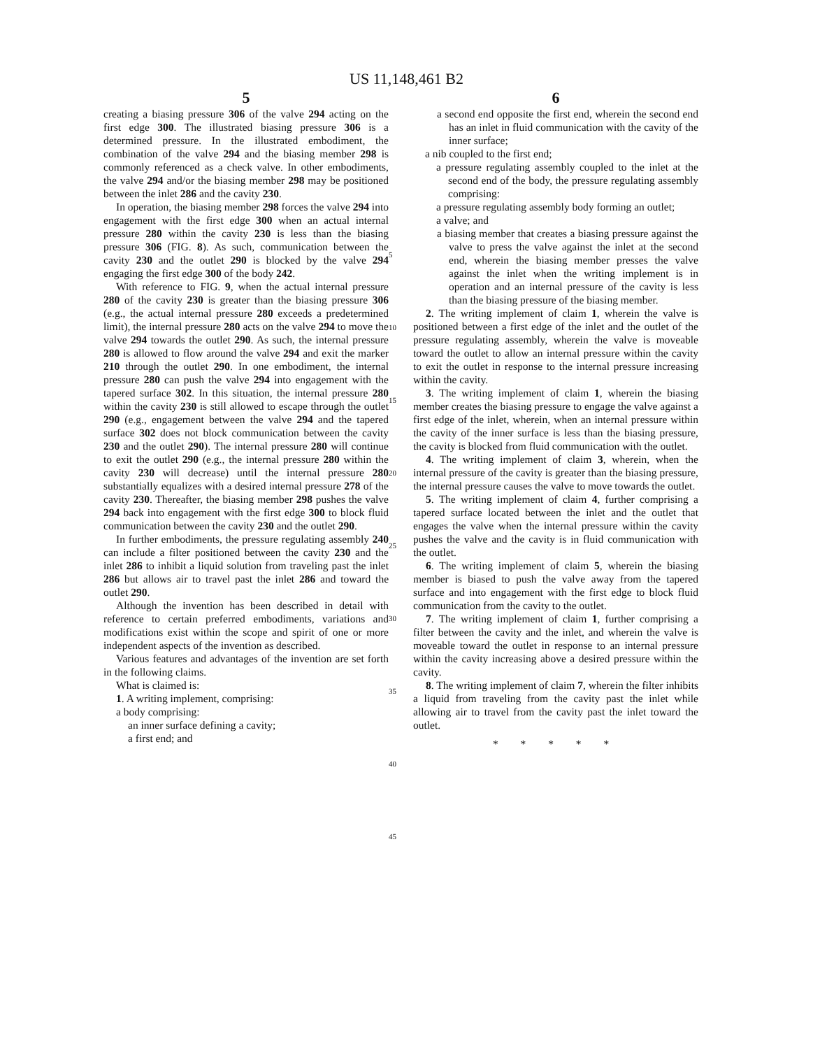US 11,148,461 B2
5
creating a biasing pressure 306 of the valve 294 acting on the first edge 300. The illustrated biasing pressure 306 is a determined pressure. In the illustrated embodiment, the combination of the valve 294 and the biasing member 298 is commonly referenced as a check valve. In other embodiments, the valve 294 and/or the biasing member 298 may be positioned between the inlet 286 and the cavity 230.
In operation, the biasing member 298 forces the valve 294 into engagement with the first edge 300 when an actual internal pressure 280 within the cavity 230 is less than the biasing pressure 306 (FIG. 8). As such, communication between the cavity 230 and the outlet 290 is blocked by the valve 294 engaging the first edge 300 of the body 242.
With reference to FIG. 9, when the actual internal pressure 280 of the cavity 230 is greater than the biasing pressure 306 (e.g., the actual internal pressure 280 exceeds a predetermined limit), the internal pressure 280 acts on the valve 294 to move the valve 294 towards the outlet 290. As such, the internal pressure 280 is allowed to flow around the valve 294 and exit the marker 210 through the outlet 290. In one embodiment, the internal pressure 280 can push the valve 294 into engagement with the tapered surface 302. In this situation, the internal pressure 280 within the cavity 230 is still allowed to escape through the outlet 290 (e.g., engagement between the valve 294 and the tapered surface 302 does not block communication between the cavity 230 and the outlet 290). The internal pressure 280 will continue to exit the outlet 290 (e.g., the internal pressure 280 within the cavity 230 will decrease) until the internal pressure 280 substantially equalizes with a desired internal pressure 278 of the cavity 230. Thereafter, the biasing member 298 pushes the valve 294 back into engagement with the first edge 300 to block fluid communication between the cavity 230 and the outlet 290.
In further embodiments, the pressure regulating assembly 240 can include a filter positioned between the cavity 230 and the inlet 286 to inhibit a liquid solution from traveling past the inlet 286 but allows air to travel past the inlet 286 and toward the outlet 290.
Although the invention has been described in detail with reference to certain preferred embodiments, variations and modifications exist within the scope and spirit of one or more independent aspects of the invention as described.
Various features and advantages of the invention are set forth in the following claims.
What is claimed is:
1. A writing implement, comprising:
a body comprising:
an inner surface defining a cavity;
a first end; and
5
10
15
20
25
30
35
40
45
6
a second end opposite the first end, wherein the second end has an inlet in fluid communication with the cavity of the inner surface;
a nib coupled to the first end;
a pressure regulating assembly coupled to the inlet at the second end of the body, the pressure regulating assembly comprising:
a pressure regulating assembly body forming an outlet;
a valve; and
a biasing member that creates a biasing pressure against the valve to press the valve against the inlet at the second end, wherein the biasing member presses the valve against the inlet when the writing implement is in operation and an internal pressure of the cavity is less than the biasing pressure of the biasing member.
2. The writing implement of claim 1, wherein the valve is positioned between a first edge of the inlet and the outlet of the pressure regulating assembly, wherein the valve is moveable toward the outlet to allow an internal pressure within the cavity to exit the outlet in response to the internal pressure increasing within the cavity.
3. The writing implement of claim 1, wherein the biasing member creates the biasing pressure to engage the valve against a first edge of the inlet, wherein, when an internal pressure within the cavity of the inner surface is less than the biasing pressure, the cavity is blocked from fluid communication with the outlet.
4. The writing implement of claim 3, wherein, when the internal pressure of the cavity is greater than the biasing pressure, the internal pressure causes the valve to move towards the outlet.
5. The writing implement of claim 4, further comprising a tapered surface located between the inlet and the outlet that engages the valve when the internal pressure within the cavity pushes the valve and the cavity is in fluid communication with the outlet.
6. The writing implement of claim 5, wherein the biasing member is biased to push the valve away from the tapered surface and into engagement with the first edge to block fluid communication from the cavity to the outlet.
7. The writing implement of claim 1, further comprising a filter between the cavity and the inlet, and wherein the valve is moveable toward the outlet in response to an internal pressure within the cavity increasing above a desired pressure within the cavity.
8. The writing implement of claim 7, wherein the filter inhibits a liquid from traveling from the cavity past the inlet while allowing air to travel from the cavity past the inlet toward the outlet.
* * * * *